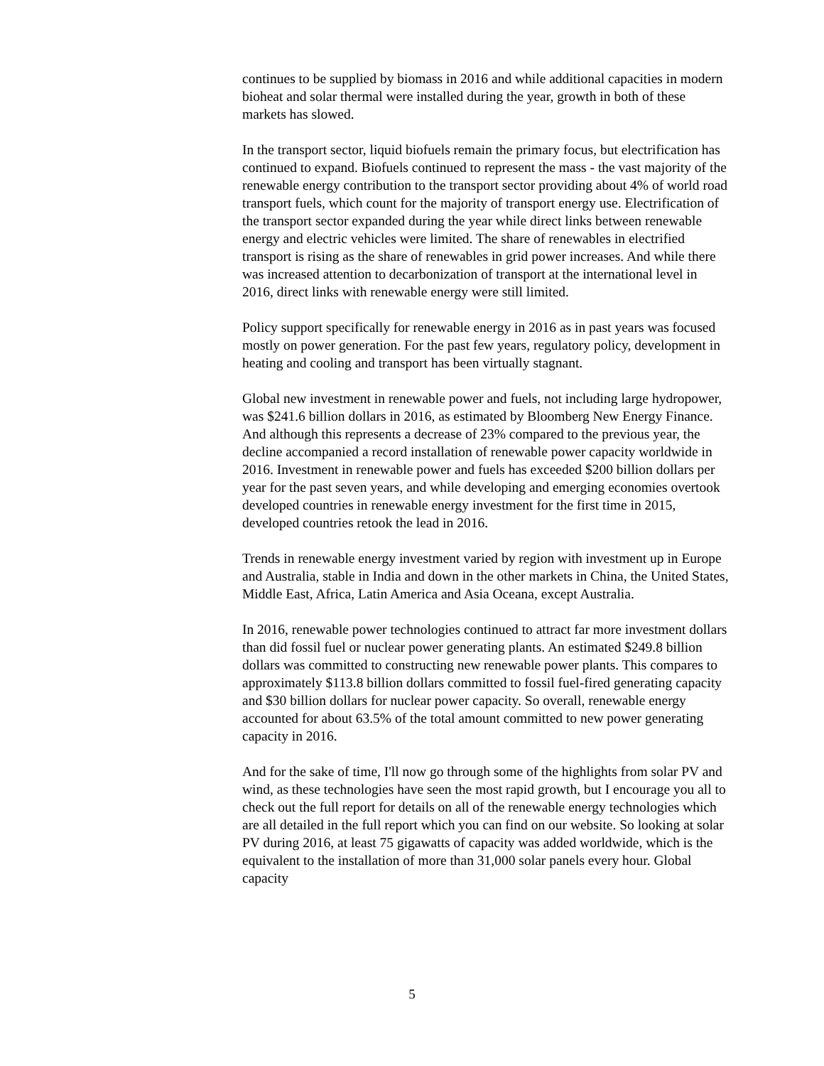continues to be supplied by biomass in 2016 and while additional capacities in modern bioheat and solar thermal were installed during the year, growth in both of these markets has slowed.
In the transport sector, liquid biofuels remain the primary focus, but electrification has continued to expand. Biofuels continued to represent the mass - the vast majority of the renewable energy contribution to the transport sector providing about 4% of world road transport fuels, which count for the majority of transport energy use. Electrification of the transport sector expanded during the year while direct links between renewable energy and electric vehicles were limited. The share of renewables in electrified transport is rising as the share of renewables in grid power increases. And while there was increased attention to decarbonization of transport at the international level in 2016, direct links with renewable energy were still limited.
Policy support specifically for renewable energy in 2016 as in past years was focused mostly on power generation. For the past few years, regulatory policy, development in heating and cooling and transport has been virtually stagnant.
Global new investment in renewable power and fuels, not including large hydropower, was $241.6 billion dollars in 2016, as estimated by Bloomberg New Energy Finance. And although this represents a decrease of 23% compared to the previous year, the decline accompanied a record installation of renewable power capacity worldwide in 2016. Investment in renewable power and fuels has exceeded $200 billion dollars per year for the past seven years, and while developing and emerging economies overtook developed countries in renewable energy investment for the first time in 2015, developed countries retook the lead in 2016.
Trends in renewable energy investment varied by region with investment up in Europe and Australia, stable in India and down in the other markets in China, the United States, Middle East, Africa, Latin America and Asia Oceana, except Australia.
In 2016, renewable power technologies continued to attract far more investment dollars than did fossil fuel or nuclear power generating plants. An estimated $249.8 billion dollars was committed to constructing new renewable power plants. This compares to approximately $113.8 billion dollars committed to fossil fuel-fired generating capacity and $30 billion dollars for nuclear power capacity. So overall, renewable energy accounted for about 63.5% of the total amount committed to new power generating capacity in 2016.
And for the sake of time, I'll now go through some of the highlights from solar PV and wind, as these technologies have seen the most rapid growth, but I encourage you all to check out the full report for details on all of the renewable energy technologies which are all detailed in the full report which you can find on our website. So looking at solar PV during 2016, at least 75 gigawatts of capacity was added worldwide, which is the equivalent to the installation of more than 31,000 solar panels every hour. Global capacity
5